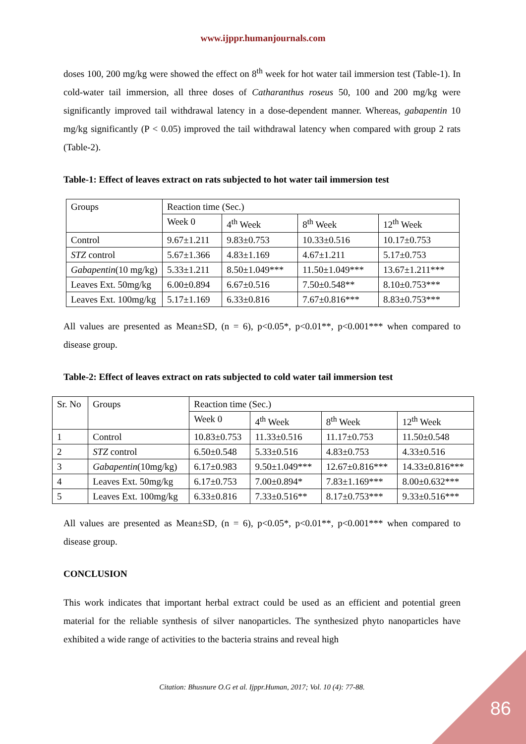www.ijppr.humanjournals.com
doses 100, 200 mg/kg were showed the effect on 8<sup>th</sup> week for hot water tail immersion test (Table-1). In cold-water tail immersion, all three doses of Catharanthus roseus 50, 100 and 200 mg/kg were significantly improved tail withdrawal latency in a dose-dependent manner. Whereas, gabapentin 10 mg/kg significantly (P < 0.05) improved the tail withdrawal latency when compared with group 2 rats (Table-2).
Table-1: Effect of leaves extract on rats subjected to hot water tail immersion test
| Groups | Reaction time (Sec.) | | | |
| | Week 0 | 4<sup>th</sup> Week | 8<sup>th</sup> Week | 12<sup>th</sup> Week |
| Control | 9.67±1.211 | 9.83±0.753 | 10.33±0.516 | 10.17±0.753 |
| STZ control | 5.67±1.366 | 4.83±1.169 | 4.67±1.211 | 5.17±0.753 |
| Gabapentin (10 mg/kg) | 5.33±1.211 | 8.50±1.049*** | 11.50±1.049*** | 13.67±1.211*** |
| Leaves Ext. 50mg/kg | 6.00±0.894 | 6.67±0.516 | 7.50±0.548** | 8.10±0.753*** |
| Leaves Ext. 100mg/kg | 5.17±1.169 | 6.33±0.816 | 7.67±0.816*** | 8.83±0.753*** |
All values are presented as Mean±SD, (n = 6), p<0.05*, p<0.01**, p<0.001*** when compared to disease group.
Table-2: Effect of leaves extract on rats subjected to cold water tail immersion test
| Sr. No | Groups | Reaction time (Sec.) | | | |
| | | Week 0 | 4<sup>th</sup> Week | 8<sup>th</sup> Week | 12<sup>th</sup> Week |
| 1 | Control | 10.83±0.753 | 11.33±0.516 | 11.17±0.753 | 11.50±0.548 |
| 2 | STZ control | 6.50±0.548 | 5.33±0.516 | 4.83±0.753 | 4.33±0.516 |
| 3 | Gabapentin (10mg/kg) | 6.17±0.983 | 9.50±1.049*** | 12.67±0.816*** | 14.33±0.816*** |
| 4 | Leaves Ext. 50mg/kg | 6.17±0.753 | 7.00±0.894* | 7.83±1.169*** | 8.00±0.632*** |
| 5 | Leaves Ext. 100mg/kg | 6.33±0.816 | 7.33±0.516** | 8.17±0.753*** | 9.33±0.516*** |
All values are presented as Mean±SD, (n = 6), p<0.05*, p<0.01**, p<0.001*** when compared to disease group.
CONCLUSION
This work indicates that important herbal extract could be used as an efficient and potential green material for the reliable synthesis of silver nanoparticles. The synthesized phyto nanoparticles have exhibited a wide range of activities to the bacteria strains and reveal high
Citation: Bhusnure O.G et al. Ijppr.Human, 2017; Vol. 10 (4): 77-88.
86